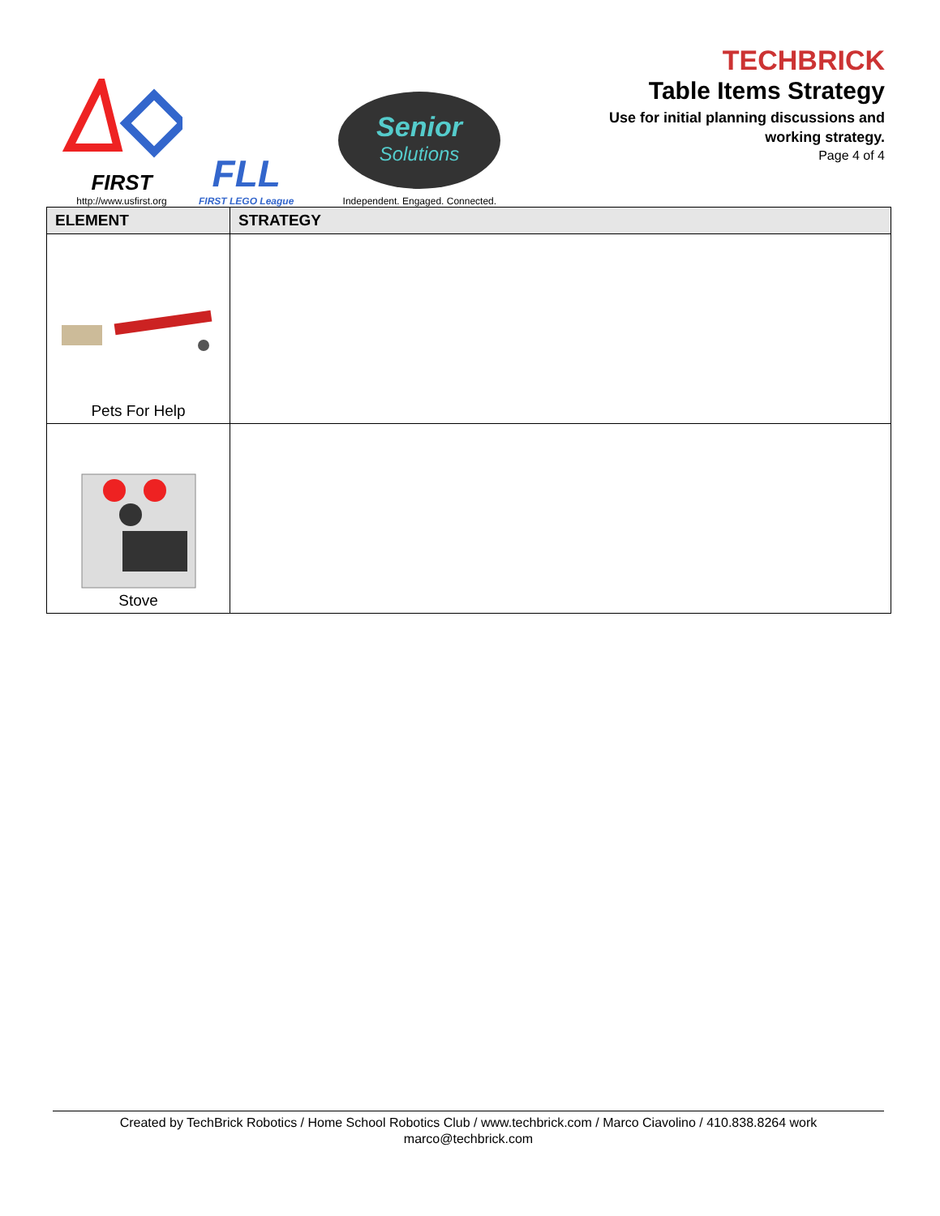FIRST
http://www.usfirst.org
FLL
FIRST LEGO League
Senior
Solutions
Independent. Engaged. Connected.
TECHBRICK
Table Items Strategy
Use for initial planning discussions and
working strategy.
Page 4 of 4
| ELEMENT | STRATEGY |
| --- | --- |
| Pets For Help | |
| Stove | |
Created by TechBrick Robotics / Home School Robotics Club / www.techbrick.com / Marco Ciavolino / 410.838.8264 work
marco@techbrick.com